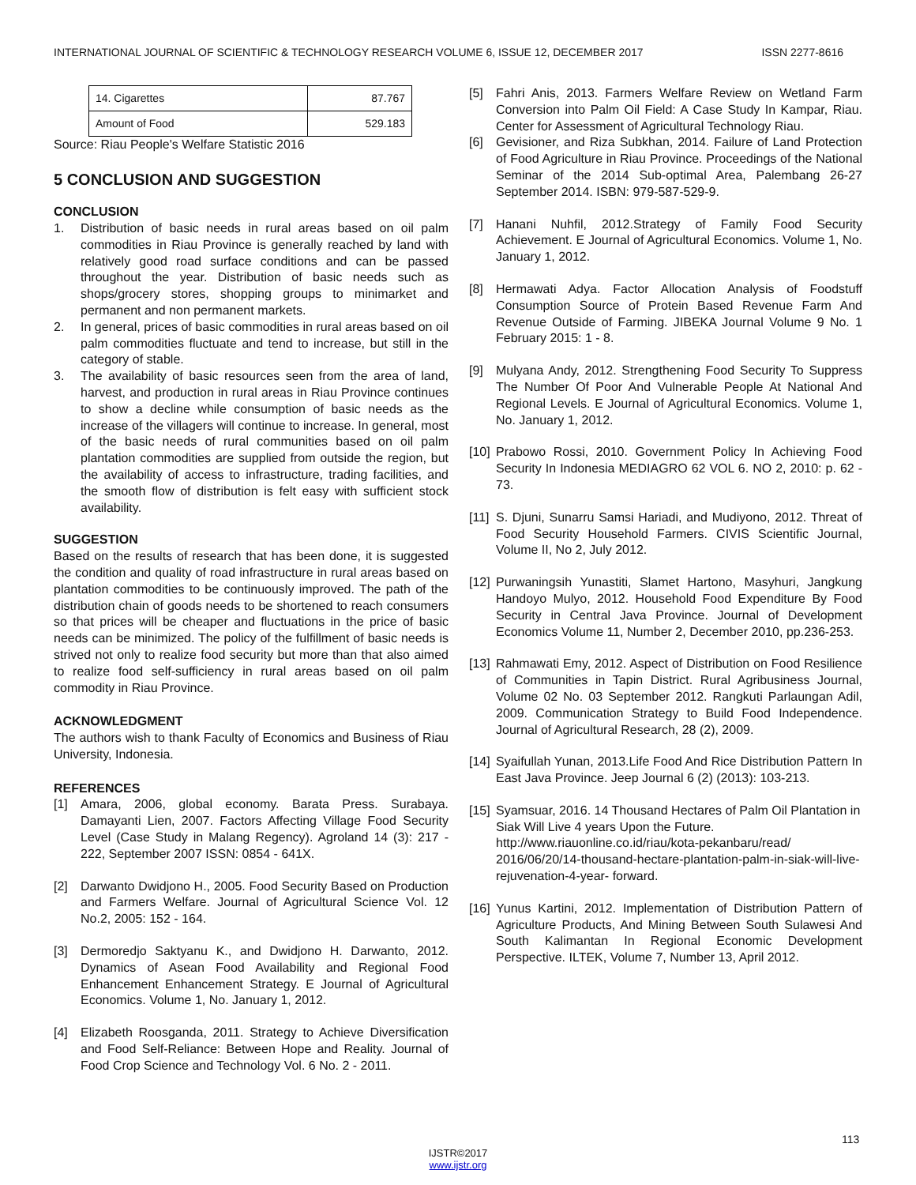INTERNATIONAL JOURNAL OF SCIENTIFIC & TECHNOLOGY RESEARCH VOLUME 6, ISSUE 12, DECEMBER 2017 ISSN 2277-8616
| 14. Cigarettes | 87.767 |
| Amount of Food | 529.183 |
Source: Riau People's Welfare Statistic 2016
5 CONCLUSION AND SUGGESTION
CONCLUSION
1. Distribution of basic needs in rural areas based on oil palm commodities in Riau Province is generally reached by land with relatively good road surface conditions and can be passed throughout the year. Distribution of basic needs such as shops/grocery stores, shopping groups to minimarket and permanent and non permanent markets.
2. In general, prices of basic commodities in rural areas based on oil palm commodities fluctuate and tend to increase, but still in the category of stable.
3. The availability of basic resources seen from the area of land, harvest, and production in rural areas in Riau Province continues to show a decline while consumption of basic needs as the increase of the villagers will continue to increase. In general, most of the basic needs of rural communities based on oil palm plantation commodities are supplied from outside the region, but the availability of access to infrastructure, trading facilities, and the smooth flow of distribution is felt easy with sufficient stock availability.
SUGGESTION
Based on the results of research that has been done, it is suggested the condition and quality of road infrastructure in rural areas based on plantation commodities to be continuously improved. The path of the distribution chain of goods needs to be shortened to reach consumers so that prices will be cheaper and fluctuations in the price of basic needs can be minimized. The policy of the fulfillment of basic needs is strived not only to realize food security but more than that also aimed to realize food self-sufficiency in rural areas based on oil palm commodity in Riau Province.
ACKNOWLEDGMENT
The authors wish to thank Faculty of Economics and Business of Riau University, Indonesia.
REFERENCES
[1] Amara, 2006, global economy. Barata Press. Surabaya. Damayanti Lien, 2007. Factors Affecting Village Food Security Level (Case Study in Malang Regency). Agroland 14 (3): 217 - 222, September 2007 ISSN: 0854 - 641X.
[2] Darwanto Dwidjono H., 2005. Food Security Based on Production and Farmers Welfare. Journal of Agricultural Science Vol. 12 No.2, 2005: 152 - 164.
[3] Dermoredjo Saktyanu K., and Dwidjono H. Darwanto, 2012. Dynamics of Asean Food Availability and Regional Food Enhancement Enhancement Strategy. E Journal of Agricultural Economics. Volume 1, No. January 1, 2012.
[4] Elizabeth Roosganda, 2011. Strategy to Achieve Diversification and Food Self-Reliance: Between Hope and Reality. Journal of Food Crop Science and Technology Vol. 6 No. 2 - 2011.
[5] Fahri Anis, 2013. Farmers Welfare Review on Wetland Farm Conversion into Palm Oil Field: A Case Study In Kampar, Riau. Center for Assessment of Agricultural Technology Riau.
[6] Gevisioner, and Riza Subkhan, 2014. Failure of Land Protection of Food Agriculture in Riau Province. Proceedings of the National Seminar of the 2014 Sub-optimal Area, Palembang 26-27 September 2014. ISBN: 979-587-529-9.
[7] Hanani Nuhfil, 2012.Strategy of Family Food Security Achievement. E Journal of Agricultural Economics. Volume 1, No. January 1, 2012.
[8] Hermawati Adya. Factor Allocation Analysis of Foodstuff Consumption Source of Protein Based Revenue Farm And Revenue Outside of Farming. JIBEKA Journal Volume 9 No. 1 February 2015: 1 - 8.
[9] Mulyana Andy, 2012. Strengthening Food Security To Suppress The Number Of Poor And Vulnerable People At National And Regional Levels. E Journal of Agricultural Economics. Volume 1, No. January 1, 2012.
[10] Prabowo Rossi, 2010. Government Policy In Achieving Food Security In Indonesia MEDIAGRO 62 VOL 6. NO 2, 2010: p. 62 - 73.
[11] S. Djuni, Sunarru Samsi Hariadi, and Mudiyono, 2012. Threat of Food Security Household Farmers. CIVIS Scientific Journal, Volume II, No 2, July 2012.
[12] Purwaningsih Yunastiti, Slamet Hartono, Masyhuri, Jangkung Handoyo Mulyo, 2012. Household Food Expenditure By Food Security in Central Java Province. Journal of Development Economics Volume 11, Number 2, December 2010, pp.236-253.
[13] Rahmawati Emy, 2012. Aspect of Distribution on Food Resilience of Communities in Tapin District. Rural Agribusiness Journal, Volume 02 No. 03 September 2012. Rangkuti Parlaungan Adil, 2009. Communication Strategy to Build Food Independence. Journal of Agricultural Research, 28 (2), 2009.
[14] Syaifullah Yunan, 2013.Life Food And Rice Distribution Pattern In East Java Province. Jeep Journal 6 (2) (2013): 103-213.
[15] Syamsuar, 2016. 14 Thousand Hectares of Palm Oil Plantation in Siak Will Live 4 years Upon the Future. http://www.riauonline.co.id/riau/kota-pekanbaru/read/ 2016/06/20/14-thousand-hectare-plantation-palm-in-siak-will-live-rejuvenation-4-year- forward.
[16] Yunus Kartini, 2012. Implementation of Distribution Pattern of Agriculture Products, And Mining Between South Sulawesi And South Kalimantan In Regional Economic Development Perspective. ILTEK, Volume 7, Number 13, April 2012.
113
IJSTR©2017
www.ijstr.org